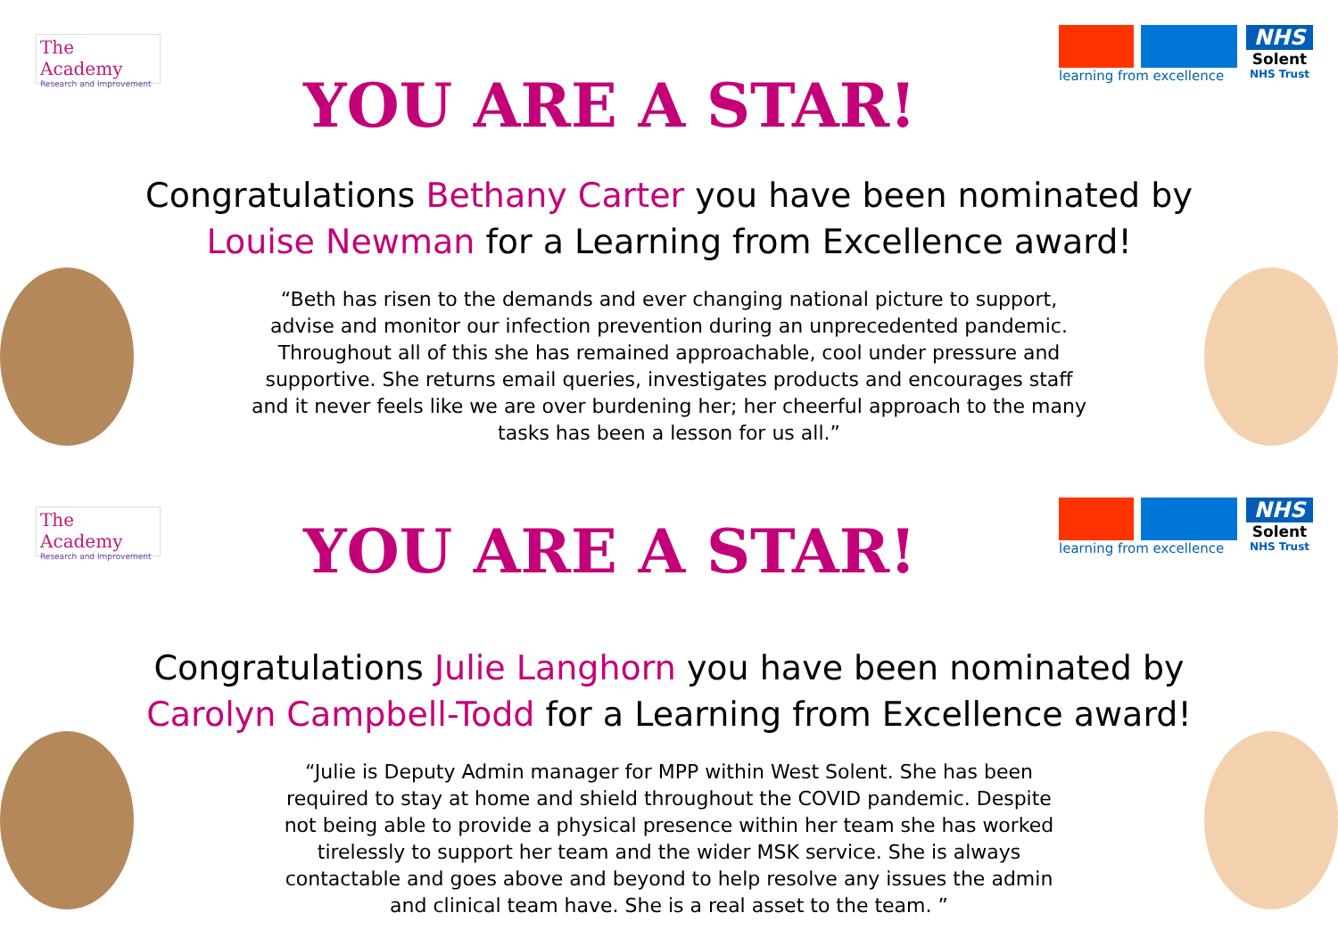The Academy
Research and Improvement
YOU ARE A STAR!
learning from excellence
NHS
Solent
NHS Trust
Congratulations Bethany Carter you have been nominated by
Louise Newman for a Learning from Excellence award!
“Beth has risen to the demands and ever changing national picture to support, advise and monitor our infection prevention during an unprecedented pandemic. Throughout all of this she has remained approachable, cool under pressure and supportive. She returns email queries, investigates products and encourages staff and it never feels like we are over burdening her; her cheerful approach to the many tasks has been a lesson for us all.”
The Academy
Research and Improvement
YOU ARE A STAR!
learning from excellence
NHS
Solent
NHS Trust
Congratulations Julie Langhorn you have been nominated by
Carolyn Campbell-Todd for a Learning from Excellence award!
“Julie is Deputy Admin manager for MPP within West Solent. She has been required to stay at home and shield throughout the COVID pandemic. Despite not being able to provide a physical presence within her team she has worked tirelessly to support her team and the wider MSK service. She is always contactable and goes above and beyond to help resolve any issues the admin and clinical team have. She is a real asset to the team. ”